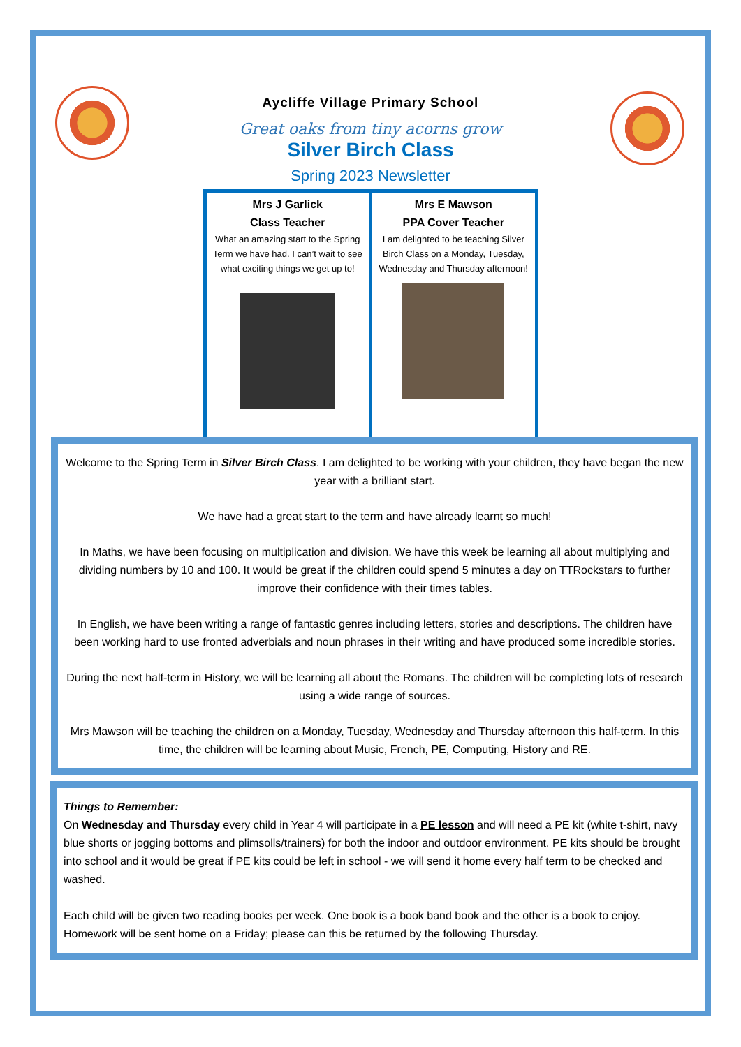Aycliffe Village Primary School
Great oaks from tiny acorns grow
Silver Birch Class
Spring 2023 Newsletter
Mrs J Garlick
Class Teacher
What an amazing start to the Spring Term we have had. I can’t wait to see what exciting things we get up to!
Mrs E Mawson
PPA Cover Teacher
I am delighted to be teaching Silver Birch Class on a Monday, Tuesday, Wednesday and Thursday afternoon!
Welcome to the Spring Term in Silver Birch Class. I am delighted to be working with your children, they have began the new year with a brilliant start.
We have had a great start to the term and have already learnt so much!
In Maths, we have been focusing on multiplication and division. We have this week be learning all about multiplying and dividing numbers by 10 and 100. It would be great if the children could spend 5 minutes a day on TTRockstars to further improve their confidence with their times tables.
In English, we have been writing a range of fantastic genres including letters, stories and descriptions. The children have been working hard to use fronted adverbials and noun phrases in their writing and have produced some incredible stories.
During the next half-term in History, we will be learning all about the Romans. The children will be completing lots of research using a wide range of sources.
Mrs Mawson will be teaching the children on a Monday, Tuesday, Wednesday and Thursday afternoon this half-term. In this time, the children will be learning about Music, French, PE, Computing, History and RE.
Things to Remember:
On Wednesday and Thursday every child in Year 4 will participate in a PE lesson and will need a PE kit (white t-shirt, navy blue shorts or jogging bottoms and plimsolls/trainers) for both the indoor and outdoor environment. PE kits should be brought into school and it would be great if PE kits could be left in school - we will send it home every half term to be checked and washed.
Each child will be given two reading books per week. One book is a book band book and the other is a book to enjoy. Homework will be sent home on a Friday; please can this be returned by the following Thursday.